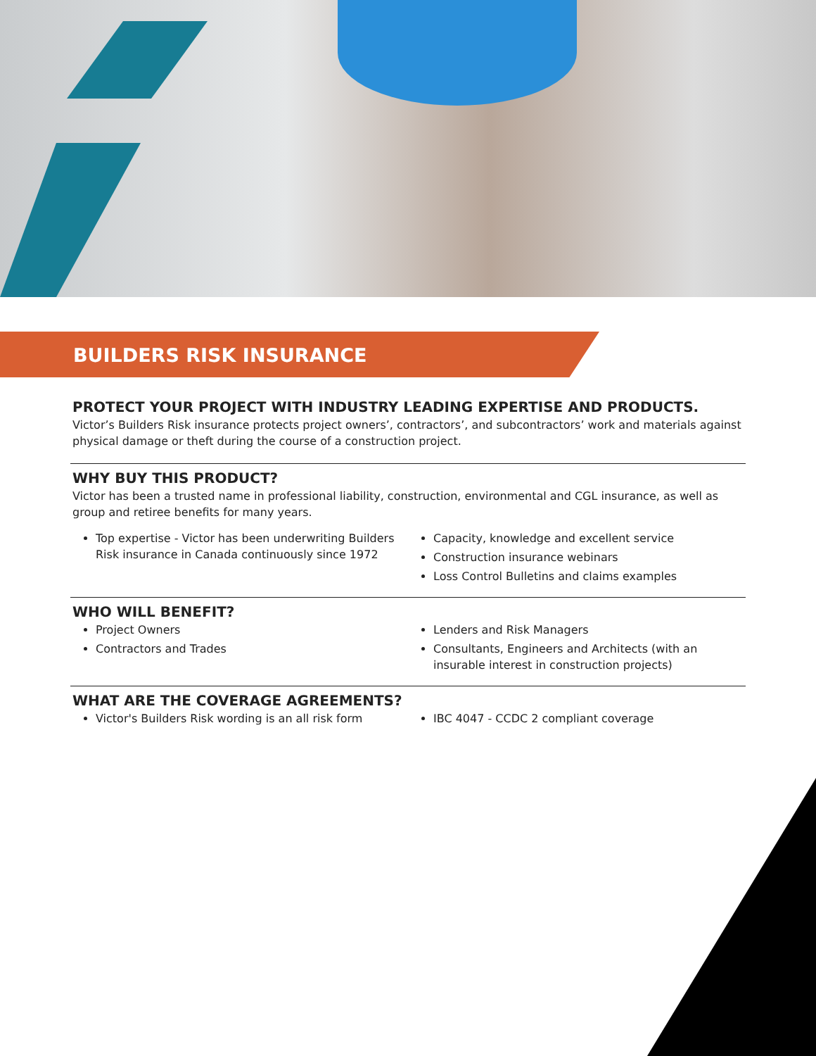BUILDERS RISK INSURANCE
PROTECT YOUR PROJECT WITH INDUSTRY LEADING EXPERTISE AND PRODUCTS.
Victor’s Builders Risk insurance protects project owners’, contractors’, and subcontractors’ work and materials against physical damage or theft during the course of a construction project.
WHY BUY THIS PRODUCT?
Victor has been a trusted name in professional liability, construction, environmental and CGL insurance, as well as group and retiree benefits for many years.
Top expertise - Victor has been underwriting Builders Risk insurance in Canada continuously since 1972
Capacity, knowledge and excellent service
Construction insurance webinars
Loss Control Bulletins and claims examples
WHO WILL BENEFIT?
Project Owners
Contractors and Trades
Lenders and Risk Managers
Consultants, Engineers and Architects (with an insurable interest in construction projects)
WHAT ARE THE COVERAGE AGREEMENTS?
Victor's Builders Risk wording is an all risk form
IBC 4047 - CCDC 2 compliant coverage